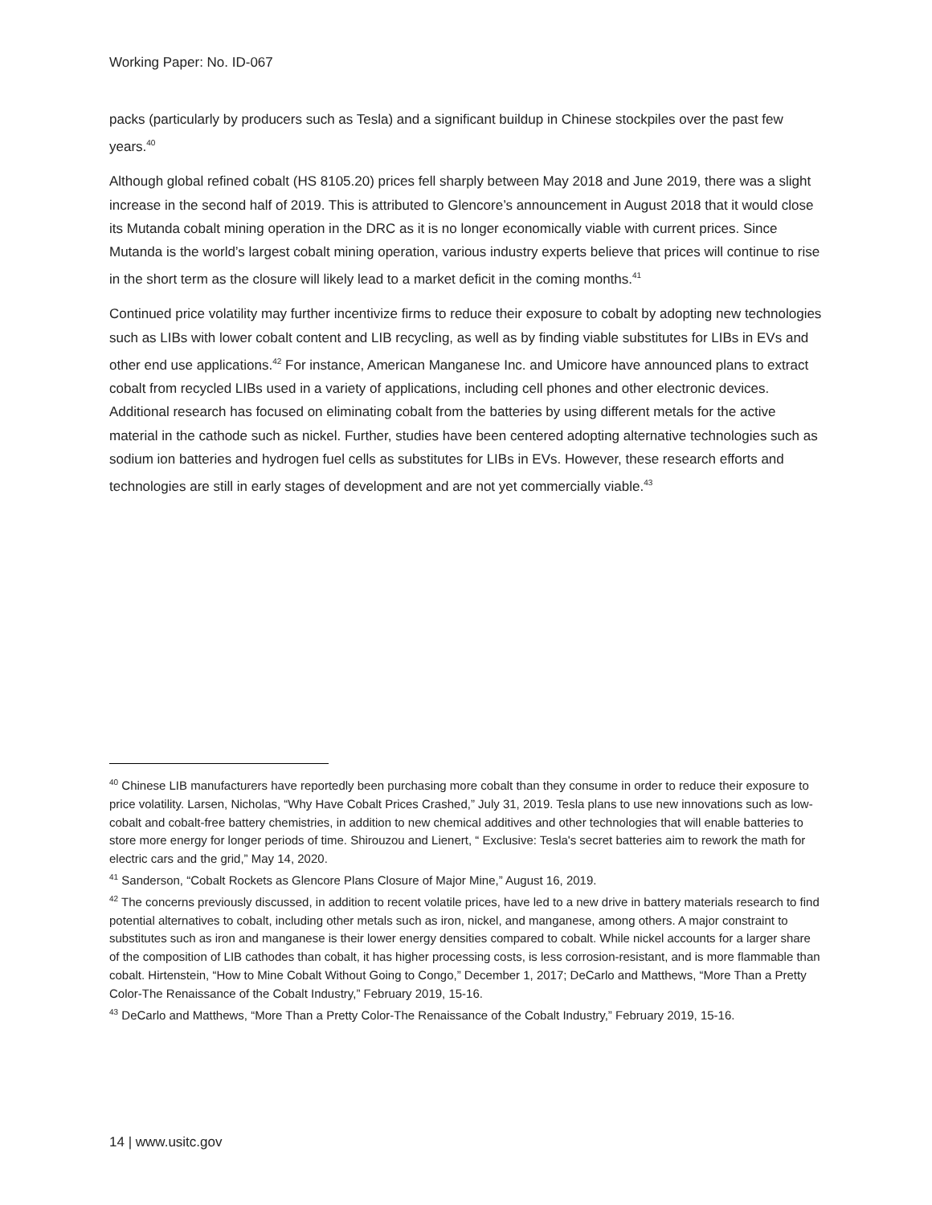Working Paper: No. ID-067
packs (particularly by producers such as Tesla) and a significant buildup in Chinese stockpiles over the past few years.<sup>40</sup>
Although global refined cobalt (HS 8105.20) prices fell sharply between May 2018 and June 2019, there was a slight increase in the second half of 2019. This is attributed to Glencore’s announcement in August 2018 that it would close its Mutanda cobalt mining operation in the DRC as it is no longer economically viable with current prices. Since Mutanda is the world’s largest cobalt mining operation, various industry experts believe that prices will continue to rise in the short term as the closure will likely lead to a market deficit in the coming months.<sup>41</sup>
Continued price volatility may further incentivize firms to reduce their exposure to cobalt by adopting new technologies such as LIBs with lower cobalt content and LIB recycling, as well as by finding viable substitutes for LIBs in EVs and other end use applications.<sup>42</sup> For instance, American Manganese Inc. and Umicore have announced plans to extract cobalt from recycled LIBs used in a variety of applications, including cell phones and other electronic devices. Additional research has focused on eliminating cobalt from the batteries by using different metals for the active material in the cathode such as nickel. Further, studies have been centered adopting alternative technologies such as sodium ion batteries and hydrogen fuel cells as substitutes for LIBs in EVs. However, these research efforts and technologies are still in early stages of development and are not yet commercially viable.<sup>43</sup>
<sup>40</sup> Chinese LIB manufacturers have reportedly been purchasing more cobalt than they consume in order to reduce their exposure to price volatility. Larsen, Nicholas, “Why Have Cobalt Prices Crashed,” July 31, 2019. Tesla plans to use new innovations such as low-cobalt and cobalt-free battery chemistries, in addition to new chemical additives and other technologies that will enable batteries to store more energy for longer periods of time. Shirouzou and Lienert, “ Exclusive: Tesla's secret batteries aim to rework the math for electric cars and the grid,” May 14, 2020.
<sup>41</sup> Sanderson, “Cobalt Rockets as Glencore Plans Closure of Major Mine,” August 16, 2019.
<sup>42</sup> The concerns previously discussed, in addition to recent volatile prices, have led to a new drive in battery materials research to find potential alternatives to cobalt, including other metals such as iron, nickel, and manganese, among others. A major constraint to substitutes such as iron and manganese is their lower energy densities compared to cobalt. While nickel accounts for a larger share of the composition of LIB cathodes than cobalt, it has higher processing costs, is less corrosion-resistant, and is more flammable than cobalt. Hirtenstein, “How to Mine Cobalt Without Going to Congo,” December 1, 2017; DeCarlo and Matthews, “More Than a Pretty Color-The Renaissance of the Cobalt Industry,” February 2019, 15-16.
<sup>43</sup> DeCarlo and Matthews, “More Than a Pretty Color-The Renaissance of the Cobalt Industry,” February 2019, 15-16.
14 | www.usitc.gov